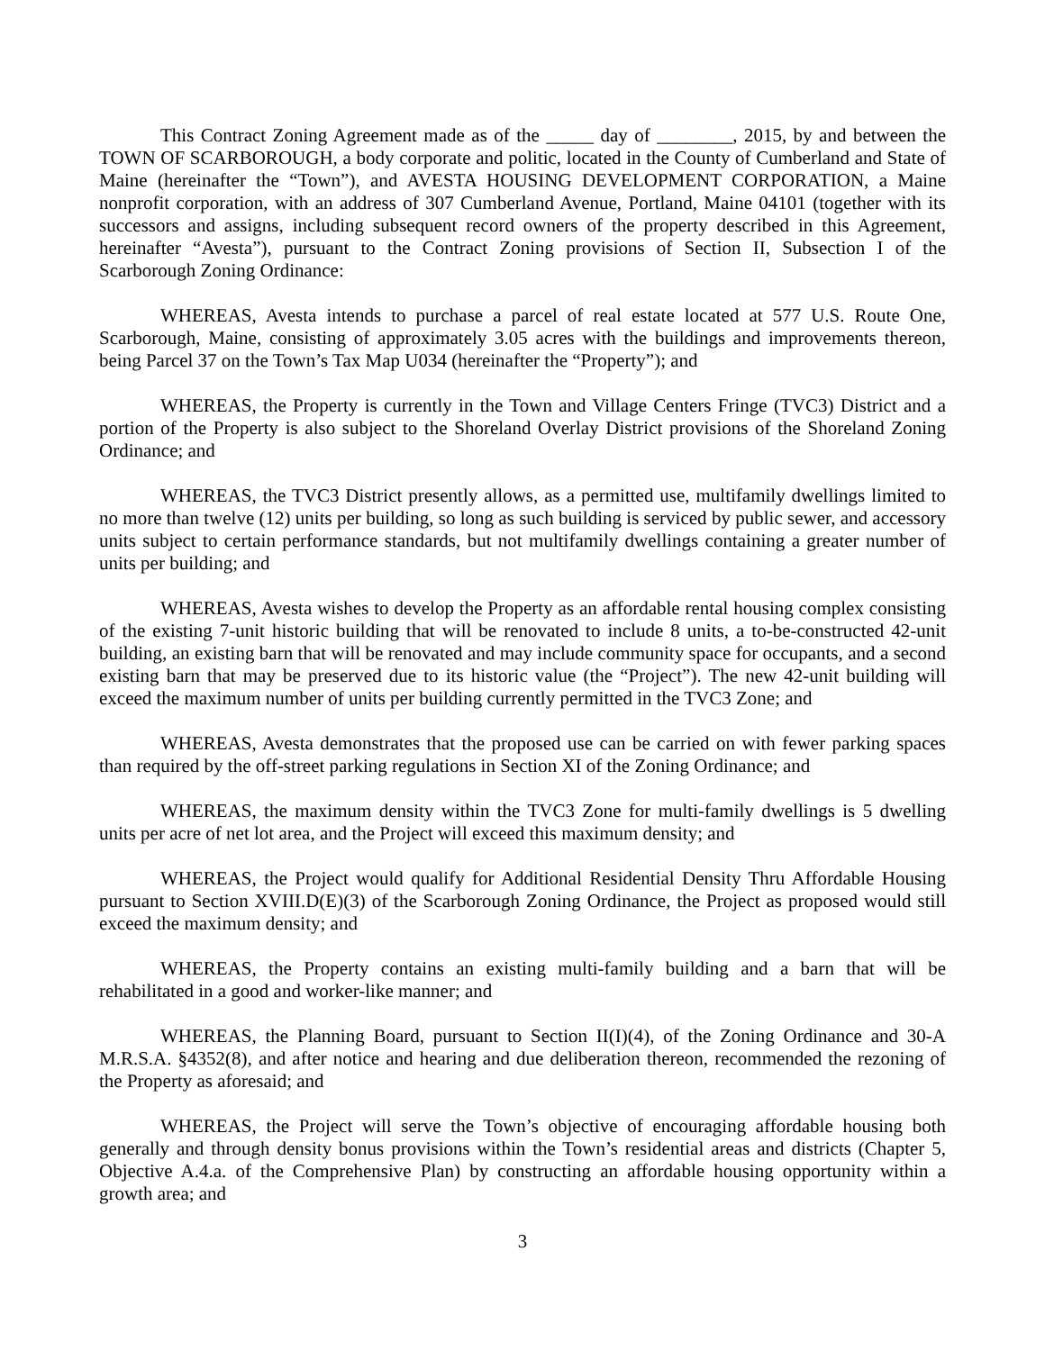This Contract Zoning Agreement made as of the _____ day of ________, 2015, by and between the TOWN OF SCARBOROUGH, a body corporate and politic, located in the County of Cumberland and State of Maine (hereinafter the “Town”), and AVESTA HOUSING DEVELOPMENT CORPORATION, a Maine nonprofit corporation, with an address of 307 Cumberland Avenue, Portland, Maine 04101 (together with its successors and assigns, including subsequent record owners of the property described in this Agreement, hereinafter “Avesta”), pursuant to the Contract Zoning provisions of Section II, Subsection I of the Scarborough Zoning Ordinance:
WHEREAS, Avesta intends to purchase a parcel of real estate located at 577 U.S. Route One, Scarborough, Maine, consisting of approximately 3.05 acres with the buildings and improvements thereon, being Parcel 37 on the Town’s Tax Map U034 (hereinafter the “Property”); and
WHEREAS, the Property is currently in the Town and Village Centers Fringe (TVC3) District and a portion of the Property is also subject to the Shoreland Overlay District provisions of the Shoreland Zoning Ordinance; and
WHEREAS, the TVC3 District presently allows, as a permitted use, multifamily dwellings limited to no more than twelve (12) units per building, so long as such building is serviced by public sewer, and accessory units subject to certain performance standards, but not multifamily dwellings containing a greater number of units per building; and
WHEREAS, Avesta wishes to develop the Property as an affordable rental housing complex consisting of the existing 7-unit historic building that will be renovated to include 8 units, a to-be-constructed 42-unit building, an existing barn that will be renovated and may include community space for occupants, and a second existing barn that may be preserved due to its historic value (the “Project”). The new 42-unit building will exceed the maximum number of units per building currently permitted in the TVC3 Zone; and
WHEREAS, Avesta demonstrates that the proposed use can be carried on with fewer parking spaces than required by the off-street parking regulations in Section XI of the Zoning Ordinance; and
WHEREAS, the maximum density within the TVC3 Zone for multi-family dwellings is 5 dwelling units per acre of net lot area, and the Project will exceed this maximum density; and
WHEREAS, the Project would qualify for Additional Residential Density Thru Affordable Housing pursuant to Section XVIII.D(E)(3) of the Scarborough Zoning Ordinance, the Project as proposed would still exceed the maximum density; and
WHEREAS, the Property contains an existing multi-family building and a barn that will be rehabilitated in a good and worker-like manner; and
WHEREAS, the Planning Board, pursuant to Section II(I)(4), of the Zoning Ordinance and 30-A M.R.S.A. §4352(8), and after notice and hearing and due deliberation thereon, recommended the rezoning of the Property as aforesaid; and
WHEREAS, the Project will serve the Town’s objective of encouraging affordable housing both generally and through density bonus provisions within the Town’s residential areas and districts (Chapter 5, Objective A.4.a. of the Comprehensive Plan) by constructing an affordable housing opportunity within a growth area; and
3